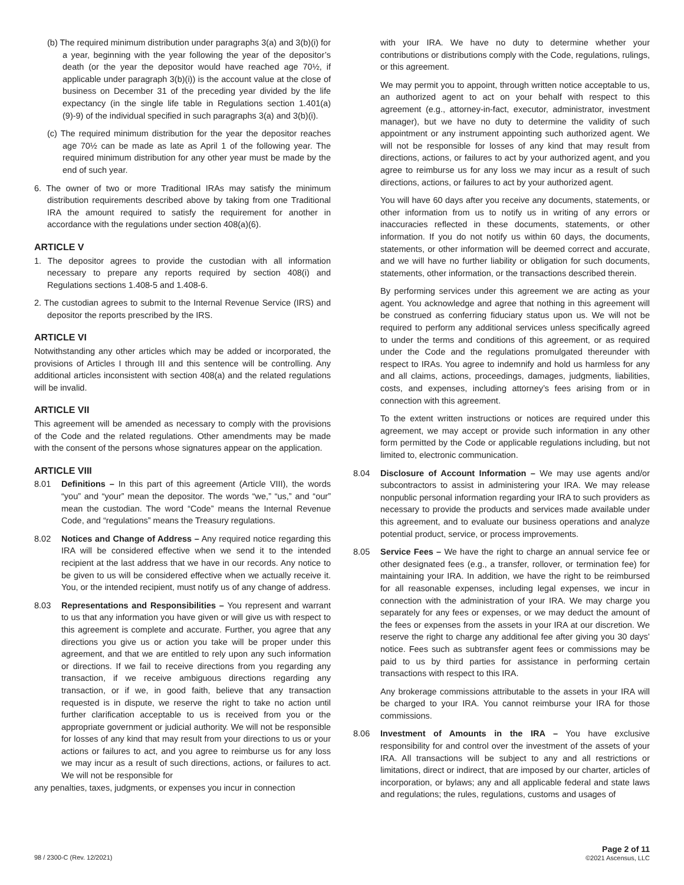(b) The required minimum distribution under paragraphs 3(a) and 3(b)(i) for a year, beginning with the year following the year of the depositor’s death (or the year the depositor would have reached age 70½, if applicable under paragraph 3(b)(i)) is the account value at the close of business on December 31 of the preceding year divided by the life expectancy (in the single life table in Regulations section 1.401(a)(9)-9) of the individual specified in such paragraphs 3(a) and 3(b)(i).
(c) The required minimum distribution for the year the depositor reaches age 70½ can be made as late as April 1 of the following year. The required minimum distribution for any other year must be made by the end of such year.
6. The owner of two or more Traditional IRAs may satisfy the minimum distribution requirements described above by taking from one Traditional IRA the amount required to satisfy the requirement for another in accordance with the regulations under section 408(a)(6).
ARTICLE V
1. The depositor agrees to provide the custodian with all information necessary to prepare any reports required by section 408(i) and Regulations sections 1.408-5 and 1.408-6.
2. The custodian agrees to submit to the Internal Revenue Service (IRS) and depositor the reports prescribed by the IRS.
ARTICLE VI
Notwithstanding any other articles which may be added or incorporated, the provisions of Articles I through III and this sentence will be controlling. Any additional articles inconsistent with section 408(a) and the related regulations will be invalid.
ARTICLE VII
This agreement will be amended as necessary to comply with the provisions of the Code and the related regulations. Other amendments may be made with the consent of the persons whose signatures appear on the application.
ARTICLE VIII
8.01 Definitions – In this part of this agreement (Article VIII), the words “you” and “your” mean the depositor. The words “we,” “us,” and “our” mean the custodian. The word “Code” means the Internal Revenue Code, and “regulations” means the Treasury regulations.
8.02 Notices and Change of Address – Any required notice regarding this IRA will be considered effective when we send it to the intended recipient at the last address that we have in our records. Any notice to be given to us will be considered effective when we actually receive it. You, or the intended recipient, must notify us of any change of address.
8.03 Representations and Responsibilities – You represent and warrant to us that any information you have given or will give us with respect to this agreement is complete and accurate. Further, you agree that any directions you give us or action you take will be proper under this agreement, and that we are entitled to rely upon any such information or directions. If we fail to receive directions from you regarding any transaction, if we receive ambiguous directions regarding any transaction, or if we, in good faith, believe that any transaction requested is in dispute, we reserve the right to take no action until further clarification acceptable to us is received from you or the appropriate government or judicial authority. We will not be responsible for losses of any kind that may result from your directions to us or your actions or failures to act, and you agree to reimburse us for any loss we may incur as a result of such directions, actions, or failures to act. We will not be responsible for
any penalties, taxes, judgments, or expenses you incur in connection
with your IRA. We have no duty to determine whether your contributions or distributions comply with the Code, regulations, rulings, or this agreement.
We may permit you to appoint, through written notice acceptable to us, an authorized agent to act on your behalf with respect to this agreement (e.g., attorney-in-fact, executor, administrator, investment manager), but we have no duty to determine the validity of such appointment or any instrument appointing such authorized agent. We will not be responsible for losses of any kind that may result from directions, actions, or failures to act by your authorized agent, and you agree to reimburse us for any loss we may incur as a result of such directions, actions, or failures to act by your authorized agent.
You will have 60 days after you receive any documents, statements, or other information from us to notify us in writing of any errors or inaccuracies reflected in these documents, statements, or other information. If you do not notify us within 60 days, the documents, statements, or other information will be deemed correct and accurate, and we will have no further liability or obligation for such documents, statements, other information, or the transactions described therein.
By performing services under this agreement we are acting as your agent. You acknowledge and agree that nothing in this agreement will be construed as conferring fiduciary status upon us. We will not be required to perform any additional services unless specifically agreed to under the terms and conditions of this agreement, or as required under the Code and the regulations promulgated thereunder with respect to IRAs. You agree to indemnify and hold us harmless for any and all claims, actions, proceedings, damages, judgments, liabilities, costs, and expenses, including attorney’s fees arising from or in connection with this agreement.
To the extent written instructions or notices are required under this agreement, we may accept or provide such information in any other form permitted by the Code or applicable regulations including, but not limited to, electronic communication.
8.04 Disclosure of Account Information – We may use agents and/or subcontractors to assist in administering your IRA. We may release nonpublic personal information regarding your IRA to such providers as necessary to provide the products and services made available under this agreement, and to evaluate our business operations and analyze potential product, service, or process improvements.
8.05 Service Fees – We have the right to charge an annual service fee or other designated fees (e.g., a transfer, rollover, or termination fee) for maintaining your IRA. In addition, we have the right to be reimbursed for all reasonable expenses, including legal expenses, we incur in connection with the administration of your IRA. We may charge you separately for any fees or expenses, or we may deduct the amount of the fees or expenses from the assets in your IRA at our discretion. We reserve the right to charge any additional fee after giving you 30 days’ notice. Fees such as subtransfer agent fees or commissions may be paid to us by third parties for assistance in performing certain transactions with respect to this IRA.
Any brokerage commissions attributable to the assets in your IRA will be charged to your IRA. You cannot reimburse your IRA for those commissions.
8.06 Investment of Amounts in the IRA – You have exclusive responsibility for and control over the investment of the assets of your IRA. All transactions will be subject to any and all restrictions or limitations, direct or indirect, that are imposed by our charter, articles of incorporation, or bylaws; any and all applicable federal and state laws and regulations; the rules, regulations, customs and usages of
98 / 2300-C (Rev. 12/2021)
Page 2 of 11
©2021 Ascensus, LLC